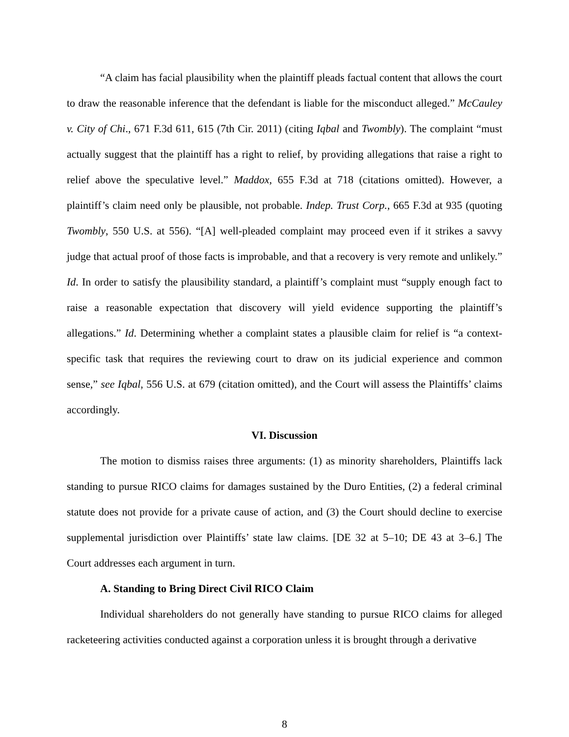“A claim has facial plausibility when the plaintiff pleads factual content that allows the court to draw the reasonable inference that the defendant is liable for the misconduct alleged.” McCauley v. City of Chi., 671 F.3d 611, 615 (7th Cir. 2011) (citing Iqbal and Twombly). The complaint “must actually suggest that the plaintiff has a right to relief, by providing allegations that raise a right to relief above the speculative level.” Maddox, 655 F.3d at 718 (citations omitted). However, a plaintiff’s claim need only be plausible, not probable. Indep. Trust Corp., 665 F.3d at 935 (quoting Twombly, 550 U.S. at 556). “[A] well-pleaded complaint may proceed even if it strikes a savvy judge that actual proof of those facts is improbable, and that a recovery is very remote and unlikely.” Id. In order to satisfy the plausibility standard, a plaintiff’s complaint must “supply enough fact to raise a reasonable expectation that discovery will yield evidence supporting the plaintiff’s allegations.” Id. Determining whether a complaint states a plausible claim for relief is “a context-specific task that requires the reviewing court to draw on its judicial experience and common sense,” see Iqbal, 556 U.S. at 679 (citation omitted), and the Court will assess the Plaintiffs’ claims accordingly.
VI. Discussion
The motion to dismiss raises three arguments: (1) as minority shareholders, Plaintiffs lack standing to pursue RICO claims for damages sustained by the Duro Entities, (2) a federal criminal statute does not provide for a private cause of action, and (3) the Court should decline to exercise supplemental jurisdiction over Plaintiffs’ state law claims. [DE 32 at 5–10; DE 43 at 3–6.] The Court addresses each argument in turn.
A. Standing to Bring Direct Civil RICO Claim
Individual shareholders do not generally have standing to pursue RICO claims for alleged racketeering activities conducted against a corporation unless it is brought through a derivative
8